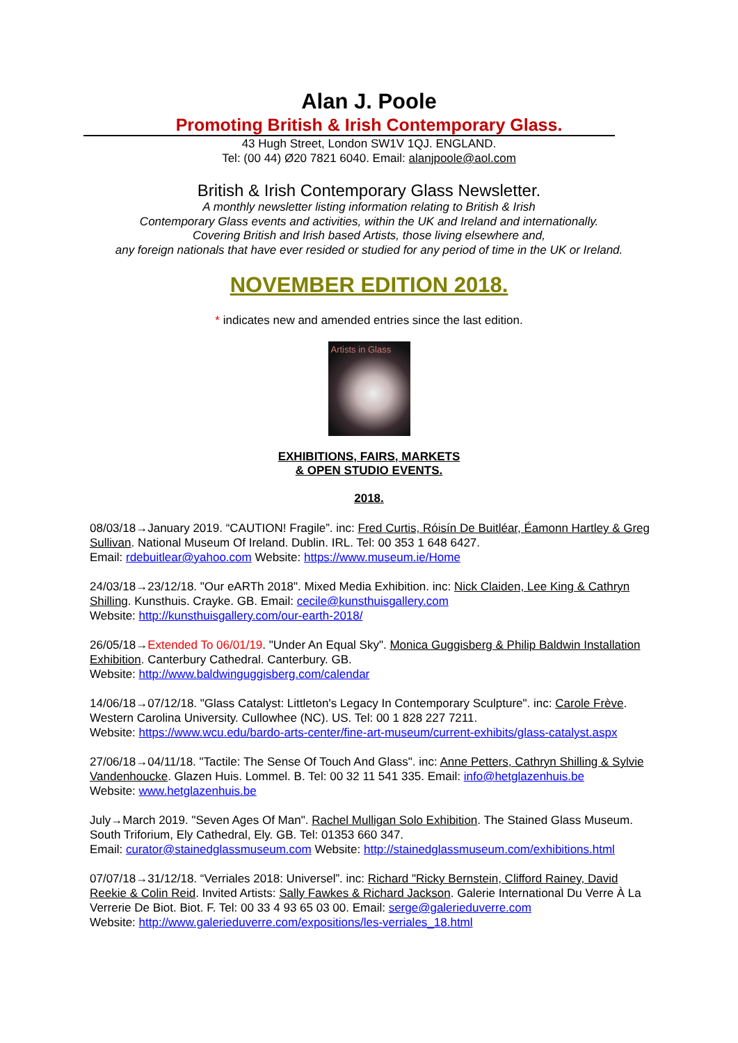Alan J. Poole
Promoting British & Irish Contemporary Glass.
43 Hugh Street, London SW1V 1QJ. ENGLAND.
Tel: (00 44) Ø20 7821 6040. Email: alanjpoole@aol.com
British & Irish Contemporary Glass Newsletter.
A monthly newsletter listing information relating to British & Irish
Contemporary Glass events and activities, within the UK and Ireland and internationally.
Covering British and Irish based Artists, those living elsewhere and,
any foreign nationals that have ever resided or studied for any period of time in the UK or Ireland.
NOVEMBER EDITION 2018.
* indicates new and amended entries since the last edition.
Artists in Glass
EXHIBITIONS, FAIRS, MARKETS
& OPEN STUDIO EVENTS.
2018.
08/03/18→January 2019. “CAUTION! Fragile”. inc: Fred Curtis, Róisín De Buitléar, Éamonn Hartley & Greg Sullivan. National Museum Of Ireland. Dublin. IRL. Tel: 00 353 1 648 6427.
Email: rdebuitlear@yahoo.com Website: https://www.museum.ie/Home
24/03/18→23/12/18. "Our eARTh 2018". Mixed Media Exhibition. inc: Nick Claiden, Lee King & Cathryn Shilling. Kunsthuis. Crayke. GB. Email: cecile@kunsthuisgallery.com
Website: http://kunsthuisgallery.com/our-earth-2018/
26/05/18→Extended To 06/01/19. "Under An Equal Sky". Monica Guggisberg & Philip Baldwin Installation Exhibition. Canterbury Cathedral. Canterbury. GB.
Website: http://www.baldwinguggisberg.com/calendar
14/06/18→07/12/18. "Glass Catalyst: Littleton's Legacy In Contemporary Sculpture". inc: Carole Frève. Western Carolina University. Cullowhee (NC). US. Tel: 00 1 828 227 7211.
Website: https://www.wcu.edu/bardo-arts-center/fine-art-museum/current-exhibits/glass-catalyst.aspx
27/06/18→04/11/18. "Tactile: The Sense Of Touch And Glass". inc: Anne Petters, Cathryn Shilling & Sylvie Vandenhoucke. Glazen Huis. Lommel. B. Tel: 00 32 11 541 335. Email: info@hetglazenhuis.be
Website: www.hetglazenhuis.be
July→March 2019. "Seven Ages Of Man". Rachel Mulligan Solo Exhibition. The Stained Glass Museum. South Triforium, Ely Cathedral, Ely. GB. Tel: 01353 660 347.
Email: curator@stainedglassmuseum.com Website: http://stainedglassmuseum.com/exhibitions.html
07/07/18→31/12/18. “Verriales 2018: Universel”. inc: Richard "Ricky Bernstein, Clifford Rainey, David Reekie & Colin Reid. Invited Artists: Sally Fawkes & Richard Jackson. Galerie International Du Verre À La Verrerie De Biot. Biot. F. Tel: 00 33 4 93 65 03 00. Email: serge@galerieduverre.com
Website: http://www.galerieduverre.com/expositions/les-verriales_18.html